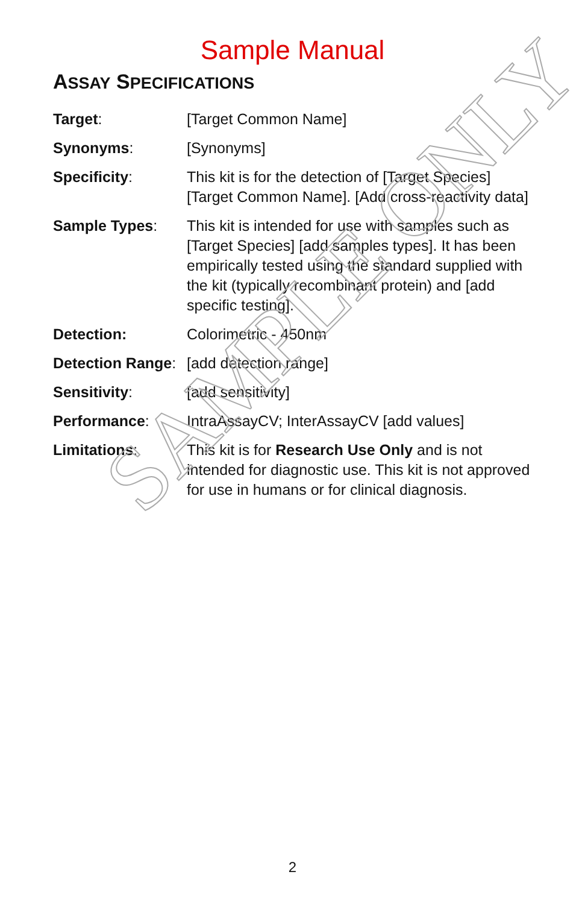Sample Manual
ASSAY SPECIFICATIONS
| Target : | [Target Common Name] |
| Synonyms : | [Synonyms] |
| Specificity : | This kit is for the detection of [Target Species] [Target Common Name]. [Add cross-reactivity data] |
| Sample Types : | This kit is intended for use with samples such as [Target Species] [add samples types]. It has been empirically tested using the standard supplied with the kit (typically recombinant protein) and [add specific testing]. |
| Detection: | Colorimetric - 450nm |
| Detection Range : | [add detection range] |
| Sensitivity : | [add sensitivity] |
| Performance : | IntraAssayCV; InterAssayCV [add values] |
| Limitations : | This kit is for Research Use Only and is not intended for diagnostic use. This kit is not approved for use in humans or for clinical diagnosis. |
SAMPLE ONLY
2